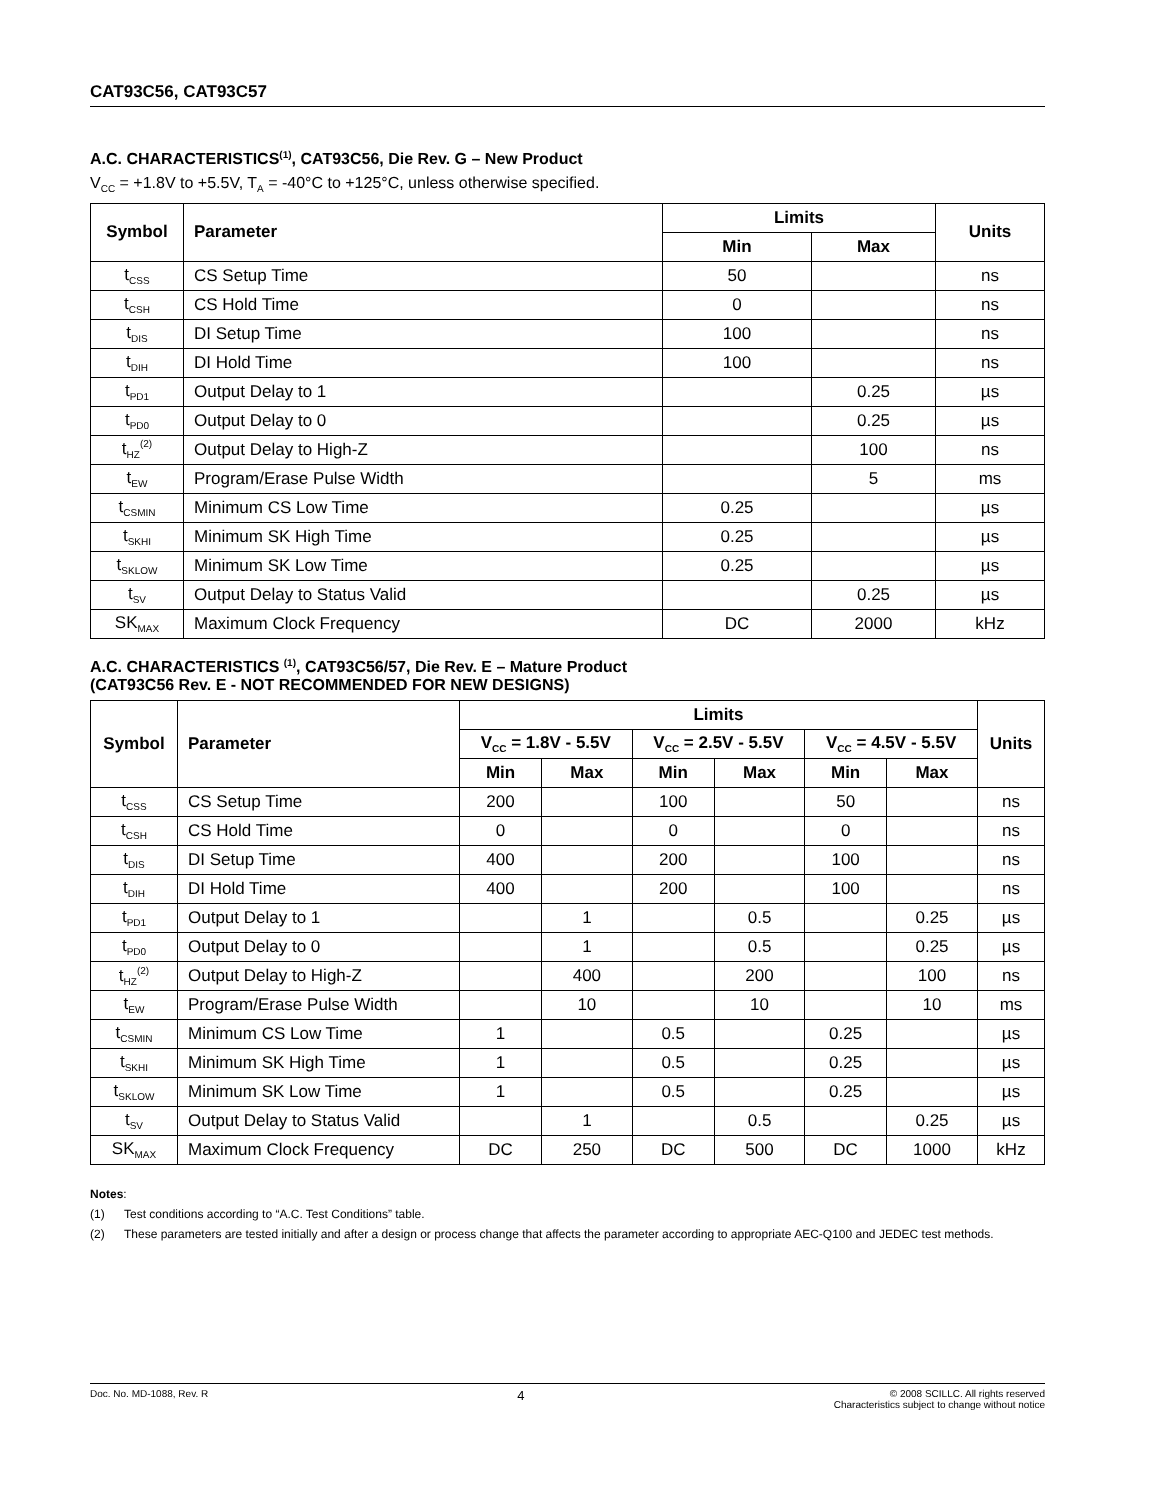CAT93C56, CAT93C57
A.C. CHARACTERISTICS<sup>(1)</sup>, CAT93C56, Die Rev. G – New Product
V<sub>CC</sub> = +1.8V to +5.5V, T<sub>A</sub> = -40°C to +125°C, unless otherwise specified.
| Symbol | Parameter | Limits | | Units |
| --- | --- | --- | --- | --- |
| | | Min | Max | |
| t<sub>CSS</sub> | CS Setup Time | 50 | | ns |
| t<sub>CSH</sub> | CS Hold Time | 0 | | ns |
| t<sub>DIS</sub> | DI Setup Time | 100 | | ns |
| t<sub>DIH</sub> | DI Hold Time | 100 | | ns |
| t<sub>PD1</sub> | Output Delay to 1 | | 0.25 | µs |
| t<sub>PD0</sub> | Output Delay to 0 | | 0.25 | µs |
| t<sub>HZ</sub><sup>(2)</sup> | Output Delay to High-Z | | 100 | ns |
| t<sub>EW</sub> | Program/Erase Pulse Width | | 5 | ms |
| t<sub>CSMIN</sub> | Minimum CS Low Time | 0.25 | | µs |
| t<sub>SKHI</sub> | Minimum SK High Time | 0.25 | | µs |
| t<sub>SKLOW</sub> | Minimum SK Low Time | 0.25 | | µs |
| t<sub>SV</sub> | Output Delay to Status Valid | | 0.25 | µs |
| SK<sub>MAX</sub> | Maximum Clock Frequency | DC | 2000 | kHz |
A.C. CHARACTERISTICS <sup>(1)</sup>, CAT93C56/57, Die Rev. E – Mature Product
(CAT93C56 Rev. E - NOT RECOMMENDED FOR NEW DESIGNS)
| Symbol | Parameter | Limits | | | | | | Units |
| --- | --- | --- | --- | --- | --- | --- | --- | --- |
| | | V<sub>CC</sub> = 1.8V - 5.5V | | V<sub>CC</sub> = 2.5V - 5.5V | | V<sub>CC</sub> = 4.5V - 5.5V | | |
| | | Min | Max | Min | Max | Min | Max | |
| t<sub>CSS</sub> | CS Setup Time | 200 | | 100 | | 50 | | ns |
| t<sub>CSH</sub> | CS Hold Time | 0 | | 0 | | 0 | | ns |
| t<sub>DIS</sub> | DI Setup Time | 400 | | 200 | | 100 | | ns |
| t<sub>DIH</sub> | DI Hold Time | 400 | | 200 | | 100 | | ns |
| t<sub>PD1</sub> | Output Delay to 1 | | 1 | | 0.5 | | 0.25 | µs |
| t<sub>PD0</sub> | Output Delay to 0 | | 1 | | 0.5 | | 0.25 | µs |
| t<sub>HZ</sub><sup>(2)</sup> | Output Delay to High-Z | | 400 | | 200 | | 100 | ns |
| t<sub>EW</sub> | Program/Erase Pulse Width | | 10 | | 10 | | 10 | ms |
| t<sub>CSMIN</sub> | Minimum CS Low Time | 1 | | 0.5 | | 0.25 | | µs |
| t<sub>SKHI</sub> | Minimum SK High Time | 1 | | 0.5 | | 0.25 | | µs |
| t<sub>SKLOW</sub> | Minimum SK Low Time | 1 | | 0.5 | | 0.25 | | µs |
| t<sub>SV</sub> | Output Delay to Status Valid | | 1 | | 0.5 | | 0.25 | µs |
| SK<sub>MAX</sub> | Maximum Clock Frequency | DC | 250 | DC | 500 | DC | 1000 | kHz |
Notes:
(1) Test conditions according to “A.C. Test Conditions” table.
(2) These parameters are tested initially and after a design or process change that affects the parameter according to appropriate AEC-Q100 and JEDEC test methods.
Doc. No. MD-1088, Rev. R 4 © 2008 SCILLC. All rights reserved
Characteristics subject to change without notice